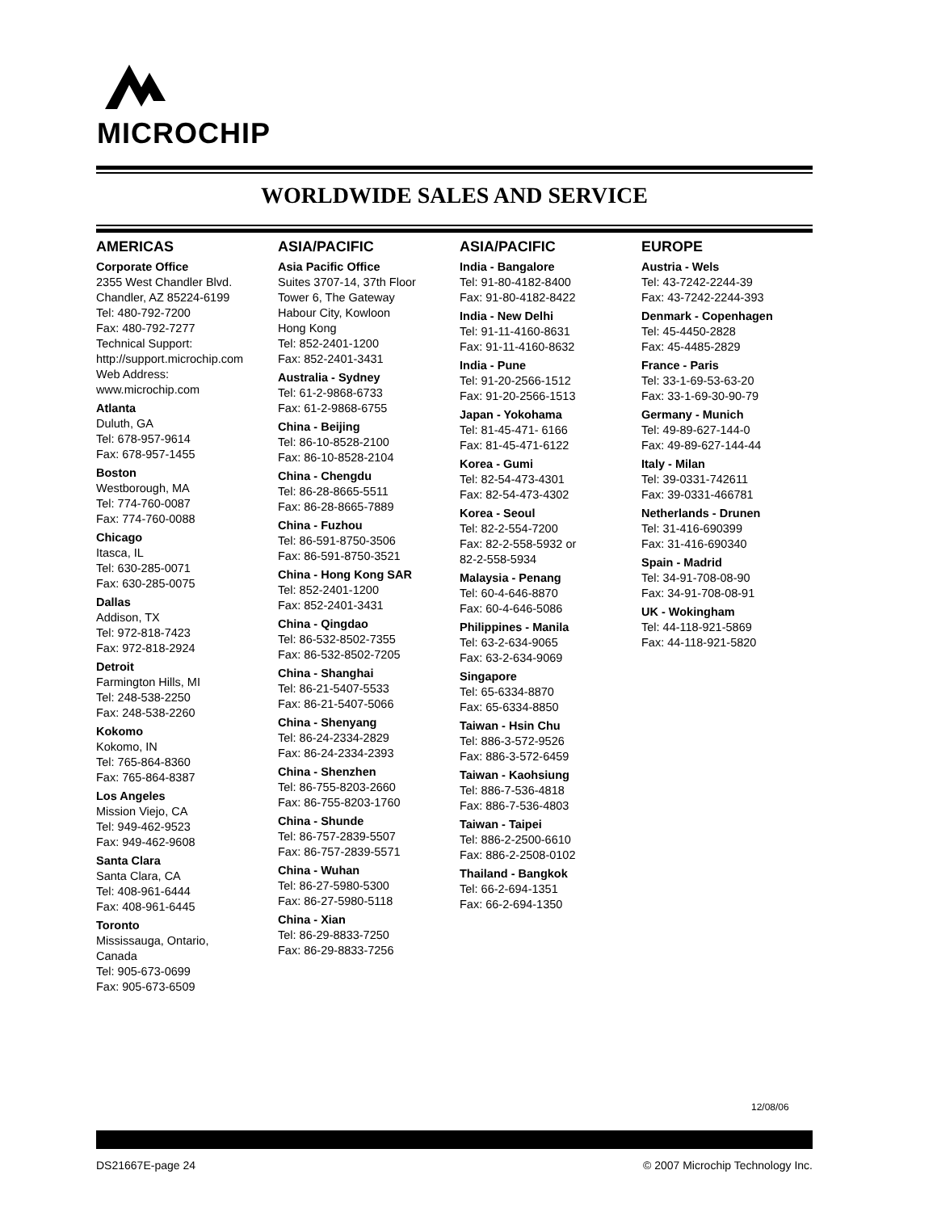MICROCHIP
WORLDWIDE SALES AND SERVICE
AMERICAS
Corporate Office
2355 West Chandler Blvd.
Chandler, AZ 85224-6199
Tel: 480-792-7200
Fax: 480-792-7277
Technical Support:
http://support.microchip.com
Web Address:
www.microchip.com
Atlanta
Duluth, GA
Tel: 678-957-9614
Fax: 678-957-1455
Boston
Westborough, MA
Tel: 774-760-0087
Fax: 774-760-0088
Chicago
Itasca, IL
Tel: 630-285-0071
Fax: 630-285-0075
Dallas
Addison, TX
Tel: 972-818-7423
Fax: 972-818-2924
Detroit
Farmington Hills, MI
Tel: 248-538-2250
Fax: 248-538-2260
Kokomo
Kokomo, IN
Tel: 765-864-8360
Fax: 765-864-8387
Los Angeles
Mission Viejo, CA
Tel: 949-462-9523
Fax: 949-462-9608
Santa Clara
Santa Clara, CA
Tel: 408-961-6444
Fax: 408-961-6445
Toronto
Mississauga, Ontario,
Canada
Tel: 905-673-0699
Fax: 905-673-6509
ASIA/PACIFIC
Asia Pacific Office
Suites 3707-14, 37th Floor
Tower 6, The Gateway
Habour City, Kowloon
Hong Kong
Tel: 852-2401-1200
Fax: 852-2401-3431
Australia - Sydney
Tel: 61-2-9868-6733
Fax: 61-2-9868-6755
China - Beijing
Tel: 86-10-8528-2100
Fax: 86-10-8528-2104
China - Chengdu
Tel: 86-28-8665-5511
Fax: 86-28-8665-7889
China - Fuzhou
Tel: 86-591-8750-3506
Fax: 86-591-8750-3521
China - Hong Kong SAR
Tel: 852-2401-1200
Fax: 852-2401-3431
China - Qingdao
Tel: 86-532-8502-7355
Fax: 86-532-8502-7205
China - Shanghai
Tel: 86-21-5407-5533
Fax: 86-21-5407-5066
China - Shenyang
Tel: 86-24-2334-2829
Fax: 86-24-2334-2393
China - Shenzhen
Tel: 86-755-8203-2660
Fax: 86-755-8203-1760
China - Shunde
Tel: 86-757-2839-5507
Fax: 86-757-2839-5571
China - Wuhan
Tel: 86-27-5980-5300
Fax: 86-27-5980-5118
China - Xian
Tel: 86-29-8833-7250
Fax: 86-29-8833-7256
ASIA/PACIFIC
India - Bangalore
Tel: 91-80-4182-8400
Fax: 91-80-4182-8422
India - New Delhi
Tel: 91-11-4160-8631
Fax: 91-11-4160-8632
India - Pune
Tel: 91-20-2566-1512
Fax: 91-20-2566-1513
Japan - Yokohama
Tel: 81-45-471- 6166
Fax: 81-45-471-6122
Korea - Gumi
Tel: 82-54-473-4301
Fax: 82-54-473-4302
Korea - Seoul
Tel: 82-2-554-7200
Fax: 82-2-558-5932 or
82-2-558-5934
Malaysia - Penang
Tel: 60-4-646-8870
Fax: 60-4-646-5086
Philippines - Manila
Tel: 63-2-634-9065
Fax: 63-2-634-9069
Singapore
Tel: 65-6334-8870
Fax: 65-6334-8850
Taiwan - Hsin Chu
Tel: 886-3-572-9526
Fax: 886-3-572-6459
Taiwan - Kaohsiung
Tel: 886-7-536-4818
Fax: 886-7-536-4803
Taiwan - Taipei
Tel: 886-2-2500-6610
Fax: 886-2-2508-0102
Thailand - Bangkok
Tel: 66-2-694-1351
Fax: 66-2-694-1350
EUROPE
Austria - Wels
Tel: 43-7242-2244-39
Fax: 43-7242-2244-393
Denmark - Copenhagen
Tel: 45-4450-2828
Fax: 45-4485-2829
France - Paris
Tel: 33-1-69-53-63-20
Fax: 33-1-69-30-90-79
Germany - Munich
Tel: 49-89-627-144-0
Fax: 49-89-627-144-44
Italy - Milan
Tel: 39-0331-742611
Fax: 39-0331-466781
Netherlands - Drunen
Tel: 31-416-690399
Fax: 31-416-690340
Spain - Madrid
Tel: 34-91-708-08-90
Fax: 34-91-708-08-91
UK - Wokingham
Tel: 44-118-921-5869
Fax: 44-118-921-5820
12/08/06
DS21667E-page 24 © 2007 Microchip Technology Inc.